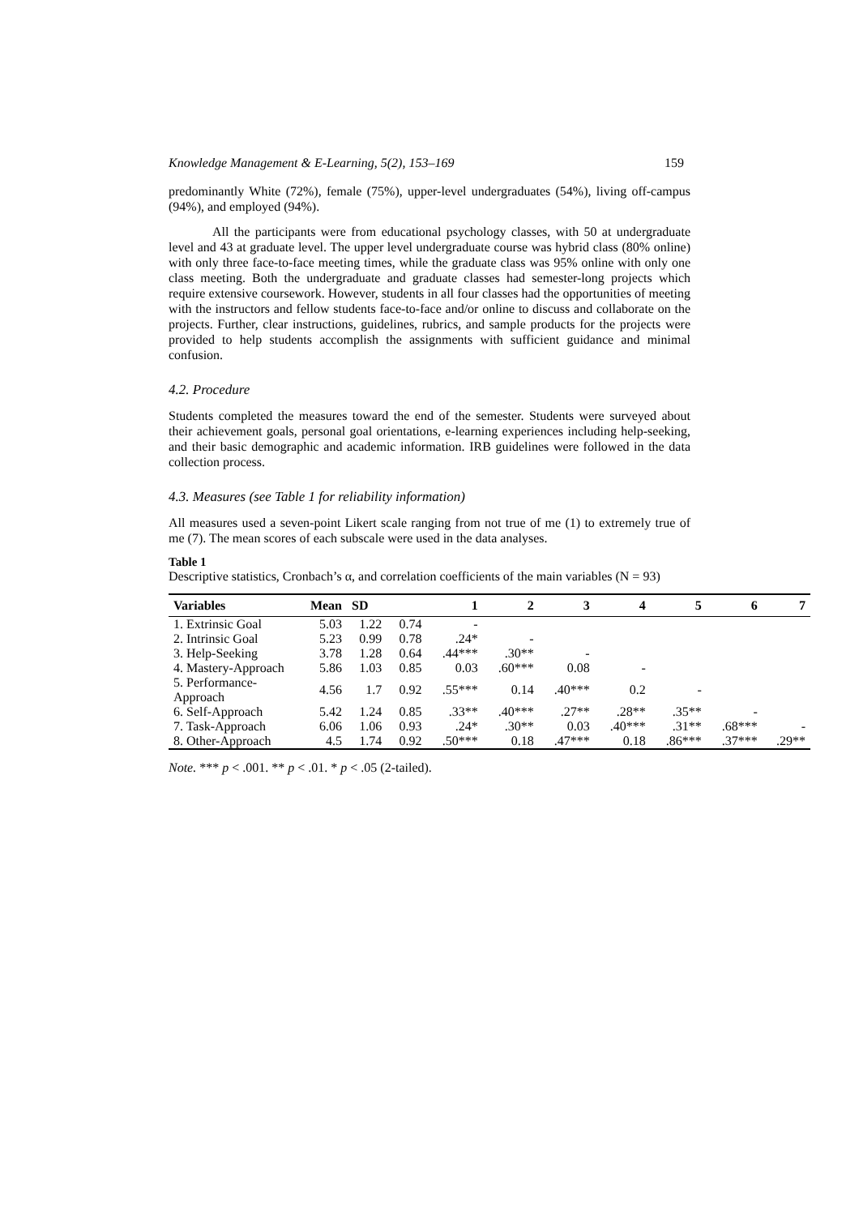Knowledge Management & E-Learning, 5(2), 153–169 159
predominantly White (72%), female (75%), upper-level undergraduates (54%), living off-campus (94%), and employed (94%).
All the participants were from educational psychology classes, with 50 at undergraduate level and 43 at graduate level. The upper level undergraduate course was hybrid class (80% online) with only three face-to-face meeting times, while the graduate class was 95% online with only one class meeting. Both the undergraduate and graduate classes had semester-long projects which require extensive coursework. However, students in all four classes had the opportunities of meeting with the instructors and fellow students face-to-face and/or online to discuss and collaborate on the projects. Further, clear instructions, guidelines, rubrics, and sample products for the projects were provided to help students accomplish the assignments with sufficient guidance and minimal confusion.
4.2. Procedure
Students completed the measures toward the end of the semester. Students were surveyed about their achievement goals, personal goal orientations, e-learning experiences including help-seeking, and their basic demographic and academic information. IRB guidelines were followed in the data collection process.
4.3. Measures (see Table 1 for reliability information)
All measures used a seven-point Likert scale ranging from not true of me (1) to extremely true of me (7). The mean scores of each subscale were used in the data analyses.
Table 1
Descriptive statistics, Cronbach’s α, and correlation coefficients of the main variables (N = 93)
| Variables | Mean | SD | | 1 | 2 | 3 | 4 | 5 | 6 | 7 |
| --- | --- | --- | --- | --- | --- | --- | --- | --- | --- | --- |
| 1. Extrinsic Goal | 5.03 | 1.22 | 0.74 | - | | | | | | |
| 2. Intrinsic Goal | 5.23 | 0.99 | 0.78 | .24* | - | | | | | |
| 3. Help-Seeking | 3.78 | 1.28 | 0.64 | .44*** | .30** | - | | | | |
| 4. Mastery-Approach | 5.86 | 1.03 | 0.85 | 0.03 | .60*** | 0.08 | - | | | |
| 5. Performance-Approach | 4.56 | 1.7 | 0.92 | .55*** | 0.14 | .40*** | 0.2 | - | | |
| 6. Self-Approach | 5.42 | 1.24 | 0.85 | .33** | .40*** | .27** | .28** | .35** | - | |
| 7. Task-Approach | 6.06 | 1.06 | 0.93 | .24* | .30** | 0.03 | .40*** | .31** | .68*** | - |
| 8. Other-Approach | 4.5 | 1.74 | 0.92 | .50*** | 0.18 | .47*** | 0.18 | .86*** | .37*** | .29** |
Note. *** p < .001. ** p < .01. * p < .05 (2-tailed).